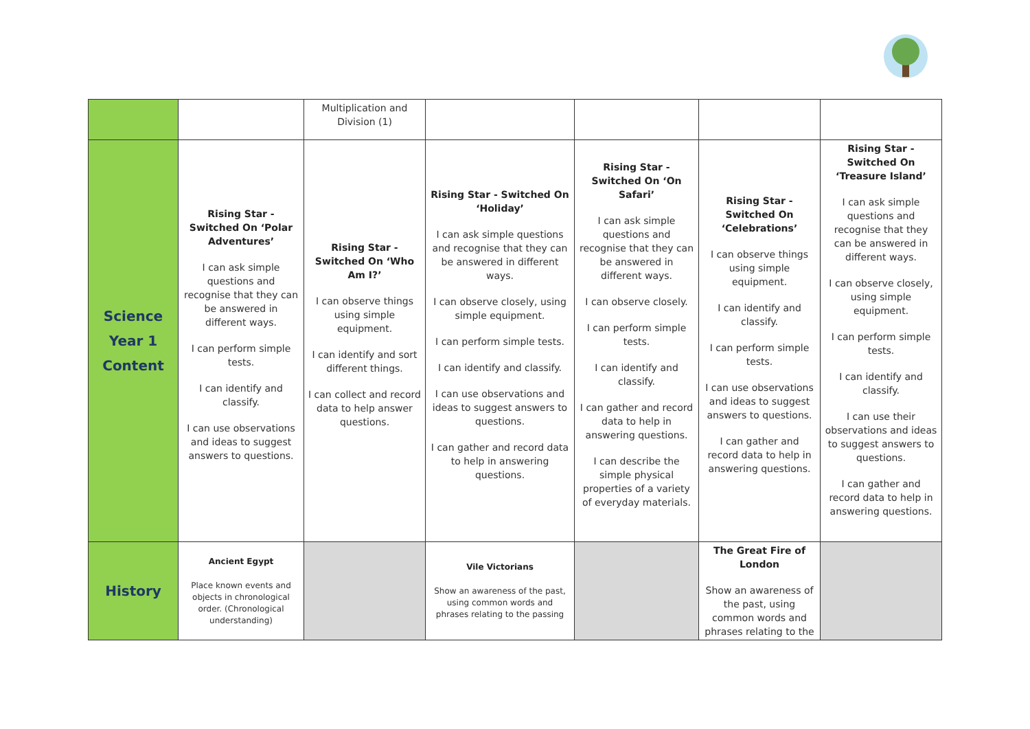| | | Multiplication and Division (1) | | | | |
| Science Year 1 Content | Rising Star - Switched On ‘Polar Adventures’ I can ask simple questions and recognise that they can be answered in different ways. I can perform simple tests. I can identify and classify. I can use observations and ideas to suggest answers to questions. | Rising Star - Switched On ‘Who Am I?’ I can observe things using simple equipment. I can identify and sort different things. I can collect and record data to help answer questions. | Rising Star - Switched On ‘Holiday’ I can ask simple questions and recognise that they can be answered in different ways. I can observe closely, using simple equipment. I can perform simple tests. I can identify and classify. I can use observations and ideas to suggest answers to questions. I can gather and record data to help in answering questions. | Rising Star - Switched On ‘On Safari’ I can ask simple questions and recognise that they can be answered in different ways. I can observe closely. I can perform simple tests. I can identify and classify. I can gather and record data to help in answering questions. I can describe the simple physical properties of a variety of everyday materials. | Rising Star - Switched On ‘Celebrations’ I can observe things using simple equipment. I can identify and classify. I can perform simple tests. I can use observations and ideas to suggest answers to questions. I can gather and record data to help in answering questions. | Rising Star - Switched On ‘Treasure Island’ I can ask simple questions and recognise that they can be answered in different ways. I can observe closely, using simple equipment. I can perform simple tests. I can identify and classify. I can use their observations and ideas to suggest answers to questions. I can gather and record data to help in answering questions. |
| History | Ancient Egypt Place known events and objects in chronological order. (Chronological understanding) | | Vile Victorians Show an awareness of the past, using common words and phrases relating to the passing | | The Great Fire of London Show an awareness of the past, using common words and phrases relating to the | |